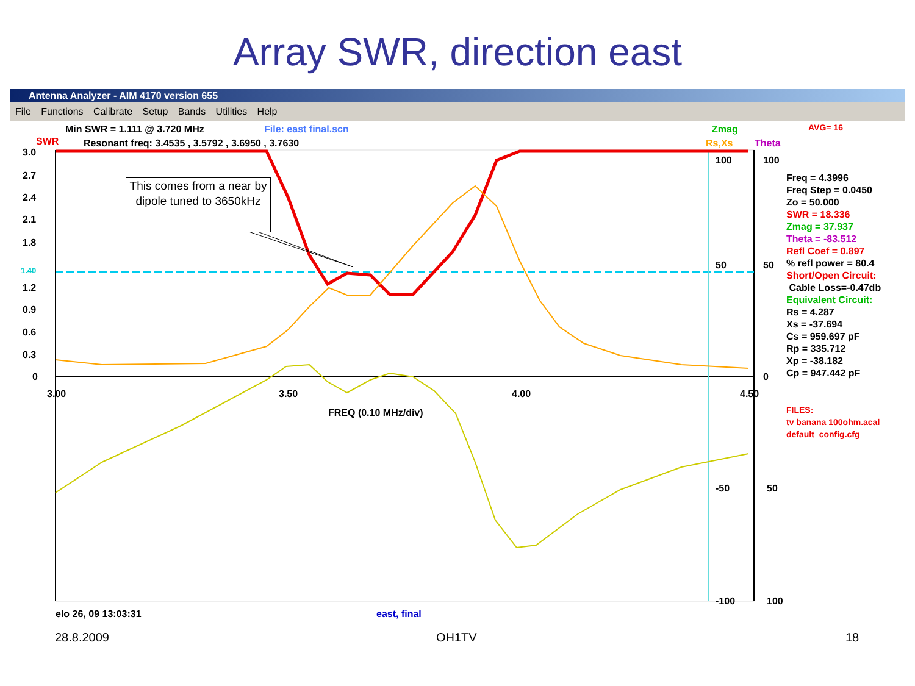Array SWR, direction east
Antenna Analyzer - AIM 4170 version 655
File Functions Calibrate Setup Bands Utilities Help
Min SWR = 1.111 @ 3.720 MHz File: east final.scn Zmag AVG= 16
SWR
Resonant freq: 3.4535 , 3.5792 , 3.6950 , 3.7630
Rs,Xs Theta
3.0
2.7
2.4
2.1
1.8
1.40
1.2
0.9
0.6
0.3
0
3.00 3.50 4.00 4.50
FREQ (0.10 MHz/div)
100 100
50 50
0
-50 50
-100 100
Freq = 4.3996
Freq Step = 0.0450
Zo = 50.000
SWR = 18.336
Zmag = 37.937
Theta = -83.512
Refl Coef = 0.897
% refl power = 80.4
Short/Open Circuit:
Cable Loss=-0.47db
Equivalent Circuit:
Rs = 4.287
Xs = -37.694
Cs = 959.697 pF
Rp = 335.712
Xp = -38.182
Cp = 947.442 pF
FILES:
tv banana 100ohm.acal
default_config.cfg
elo 26, 09 13:03:31 east, final
This comes from a near by dipole tuned to 3650kHz
28.8.2009 OH1TV 18